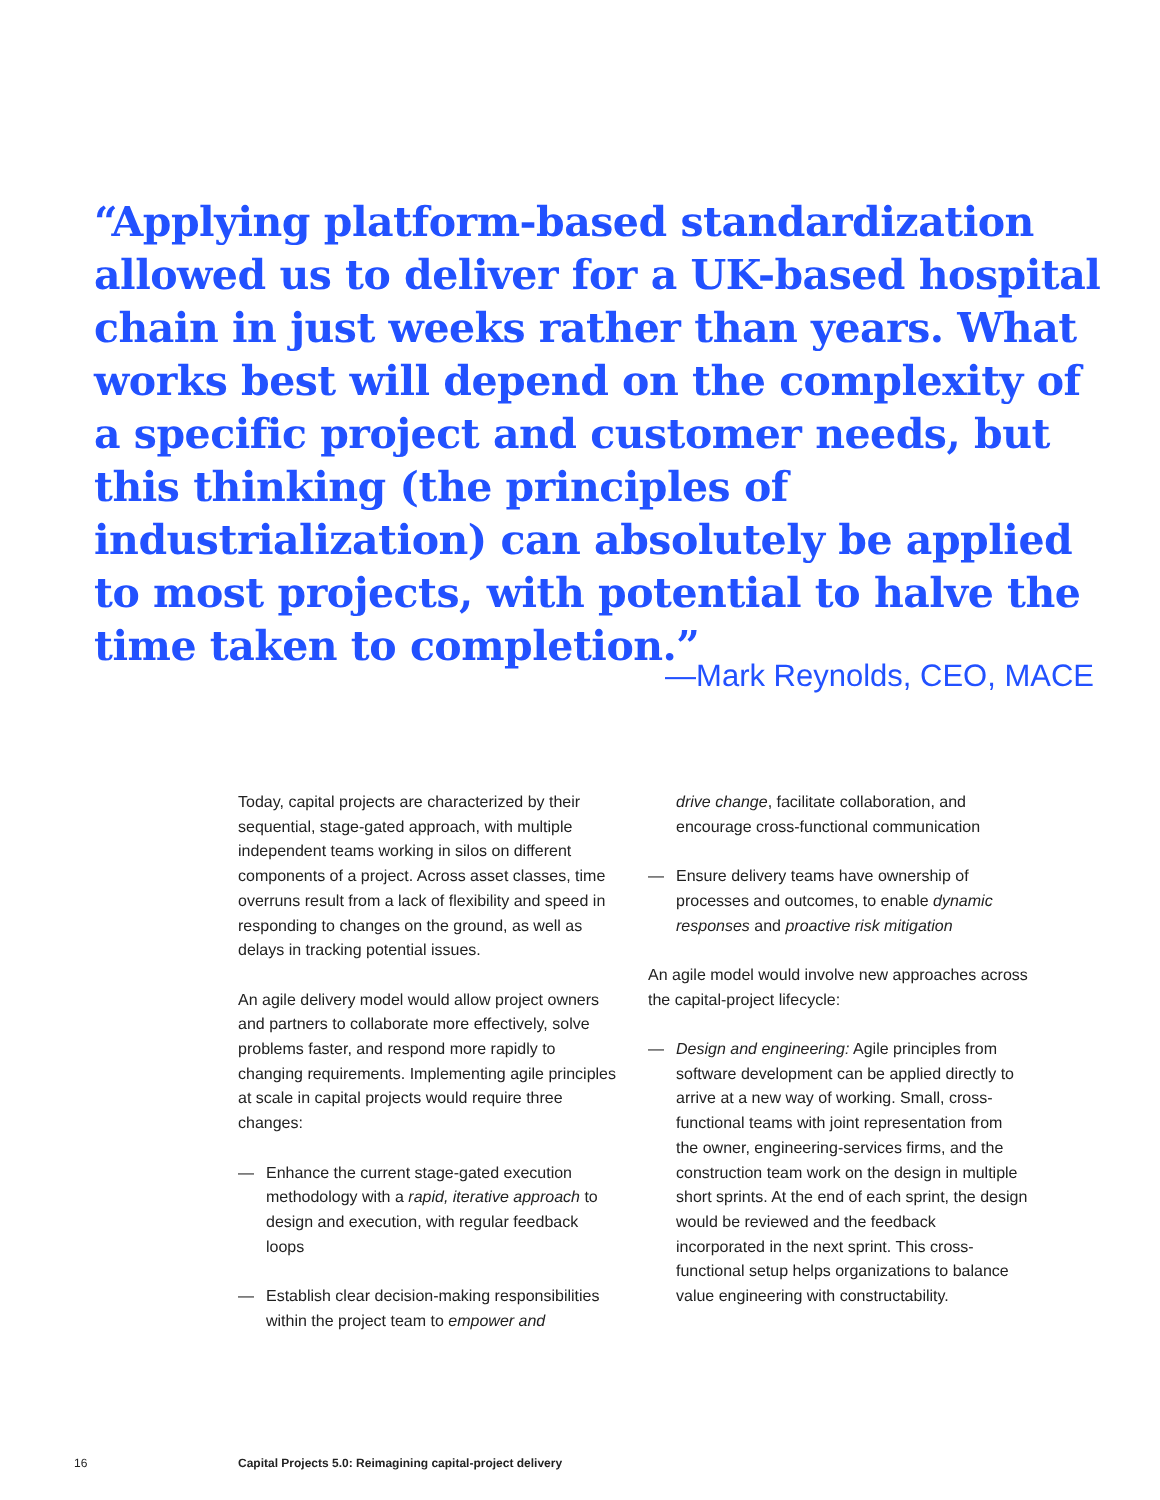“Applying platform-based standardization allowed us to deliver for a UK-based hospital chain in just weeks rather than years. What works best will depend on the complexity of a specific project and customer needs, but this thinking (the principles of industrialization) can absolutely be applied to most projects, with potential to halve the time taken to completion.”
—Mark Reynolds, CEO, MACE
Today, capital projects are characterized by their sequential, stage-gated approach, with multiple independent teams working in silos on different components of a project. Across asset classes, time overruns result from a lack of flexibility and speed in responding to changes on the ground, as well as delays in tracking potential issues.
An agile delivery model would allow project owners and partners to collaborate more effectively, solve problems faster, and respond more rapidly to changing requirements. Implementing agile principles at scale in capital projects would require three changes:
— Enhance the current stage-gated execution methodology with a rapid, iterative approach to design and execution, with regular feedback loops
— Establish clear decision-making responsibilities within the project team to empower and
drive change, facilitate collaboration, and encourage cross-functional communication
— Ensure delivery teams have ownership of processes and outcomes, to enable dynamic responses and proactive risk mitigation
An agile model would involve new approaches across the capital-project lifecycle:
— Design and engineering: Agile principles from software development can be applied directly to arrive at a new way of working. Small, cross-functional teams with joint representation from the owner, engineering-services firms, and the construction team work on the design in multiple short sprints. At the end of each sprint, the design would be reviewed and the feedback incorporated in the next sprint. This cross-functional setup helps organizations to balance value engineering with constructability.
16 Capital Projects 5.0: Reimagining capital-project delivery